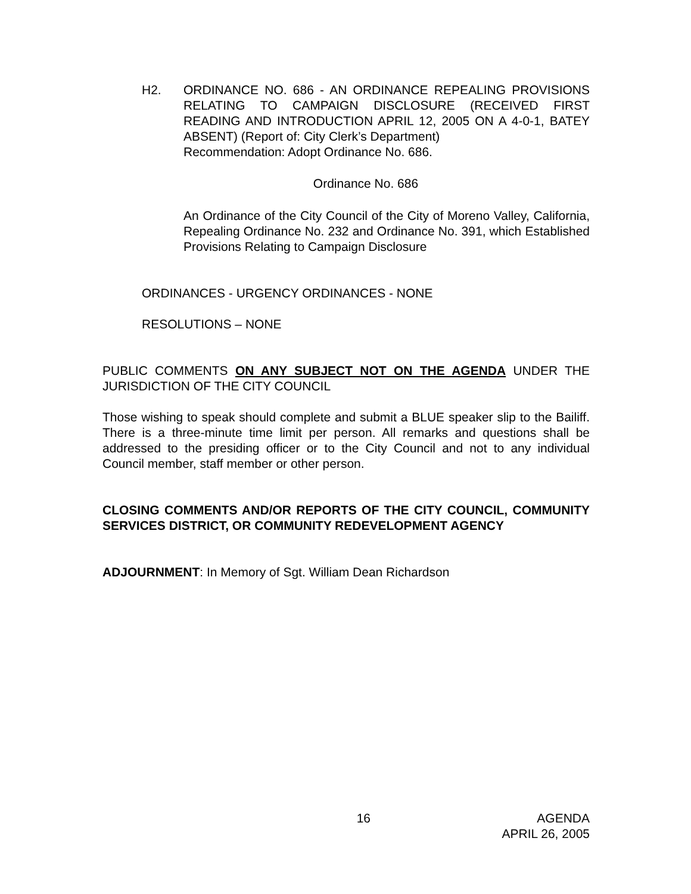H2. ORDINANCE NO. 686 - AN ORDINANCE REPEALING PROVISIONS RELATING TO CAMPAIGN DISCLOSURE (RECEIVED FIRST READING AND INTRODUCTION APRIL 12, 2005 ON A 4-0-1, BATEY ABSENT) (Report of: City Clerk’s Department)
Recommendation: Adopt Ordinance No. 686.
Ordinance No. 686
An Ordinance of the City Council of the City of Moreno Valley, California, Repealing Ordinance No. 232 and Ordinance No. 391, which Established Provisions Relating to Campaign Disclosure
ORDINANCES - URGENCY ORDINANCES - NONE
RESOLUTIONS – NONE
PUBLIC COMMENTS ON ANY SUBJECT NOT ON THE AGENDA UNDER THE JURISDICTION OF THE CITY COUNCIL
Those wishing to speak should complete and submit a BLUE speaker slip to the Bailiff. There is a three-minute time limit per person. All remarks and questions shall be addressed to the presiding officer or to the City Council and not to any individual Council member, staff member or other person.
CLOSING COMMENTS AND/OR REPORTS OF THE CITY COUNCIL, COMMUNITY SERVICES DISTRICT, OR COMMUNITY REDEVELOPMENT AGENCY
ADJOURNMENT: In Memory of Sgt. William Dean Richardson
16 AGENDA
APRIL 26, 2005